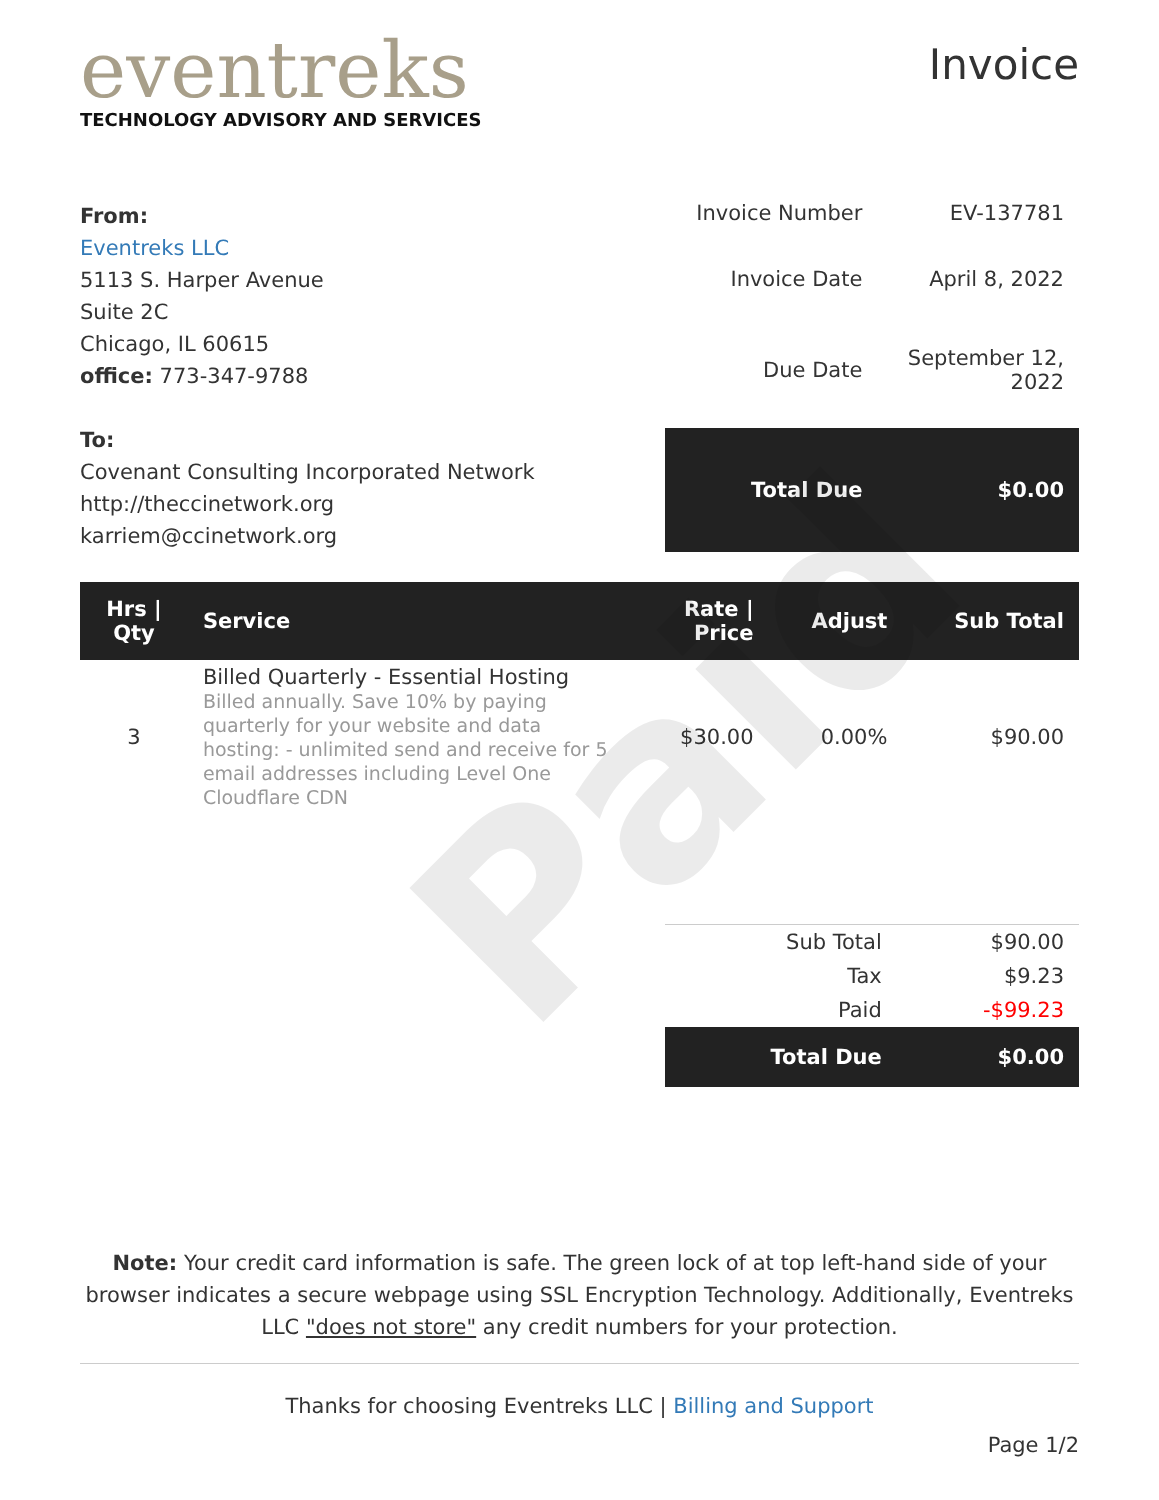Paid
eventreks
TECHNOLOGY ADVISORY AND SERVICES
Invoice
From:
Eventreks LLC
5113 S. Harper Avenue
Suite 2C
Chicago, IL 60615
office: 773-347-9788
To:
Covenant Consulting Incorporated Network
http://theccinetwork.org
karriem@ccinetwork.org
| Invoice Number | EV-137781 |
| Invoice Date | April 8, 2022 |
| Due Date | September 12, 2022 |
| Total Due | $0.00 |
| Hrs / Qty | Service | Rate / Price | Adjust | Sub Total |
| --- | --- | --- | --- | --- |
| 3 | Billed Quarterly - Essential Hosting Billed annually. Save 10% by paying quarterly for your website and data hosting: - unlimited send and receive for 5 email addresses including Level One Cloudflare CDN | $30.00 | 0.00% | $90.00 |
| Sub Total | $90.00 |
| Tax | $9.23 |
| Paid | -$99.23 |
| Total Due | $0.00 |
Note: Your credit card information is safe. The green lock of at top left-hand side of your browser indicates a secure webpage using SSL Encryption Technology. Additionally, Eventreks LLC "does not store" any credit numbers for your protection.
Thanks for choosing Eventreks LLC | Billing and Support
Page 1/2